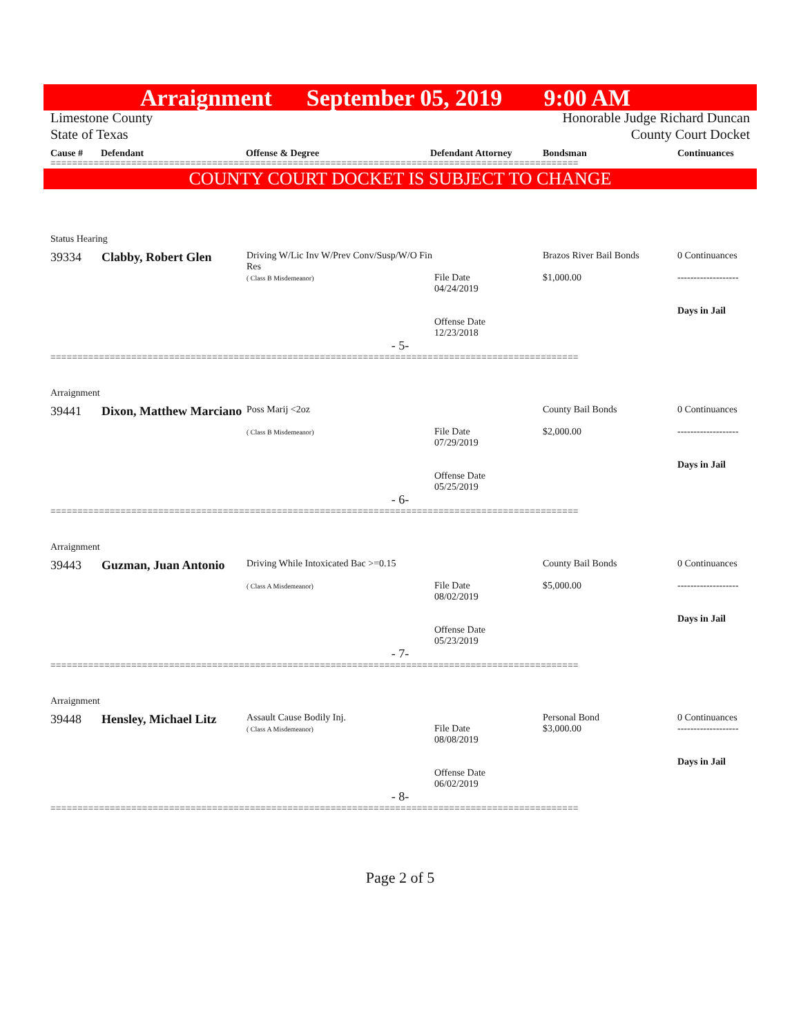Arraignment September 05, 2019 9:00 AM
Limestone County
State of Texas
Honorable Judge Richard Duncan
County Court Docket
Cause # Defendant Offense & Degree Defendant Attorney Bondsman Continuances
==================================================================================================
COUNTY COURT DOCKET IS SUBJECT TO CHANGE
Status Hearing
| 39334 | Clabby, Robert Glen | Driving W/Lic Inv W/Prev Conv/Susp/W/O Fin Res ( Class B Misdemeanor) | File Date 04/24/2019 Offense Date 12/23/2018 | Brazos River Bail Bonds $1,000.00 | 0 Continuances ------------------- Days in Jail |
- 5-
==================================================================================================
Arraignment
| 39441 | Dixon, Matthew Marciano | Poss Marij <2oz ( Class B Misdemeanor) | File Date 07/29/2019 Offense Date 05/25/2019 | County Bail Bonds $2,000.00 | 0 Continuances ------------------- Days in Jail |
- 6-
==================================================================================================
Arraignment
| 39443 | Guzman, Juan Antonio | Driving While Intoxicated Bac >=0.15 ( Class A Misdemeanor) | File Date 08/02/2019 Offense Date 05/23/2019 | County Bail Bonds $5,000.00 | 0 Continuances ------------------- Days in Jail |
- 7-
==================================================================================================
Arraignment
| 39448 | Hensley, Michael Litz | Assault Cause Bodily Inj. ( Class A Misdemeanor) | File Date 08/08/2019 Offense Date 06/02/2019 | Personal Bond $3,000.00 | 0 Continuances ------------------- Days in Jail |
- 8-
==================================================================================================
Page 2 of 5